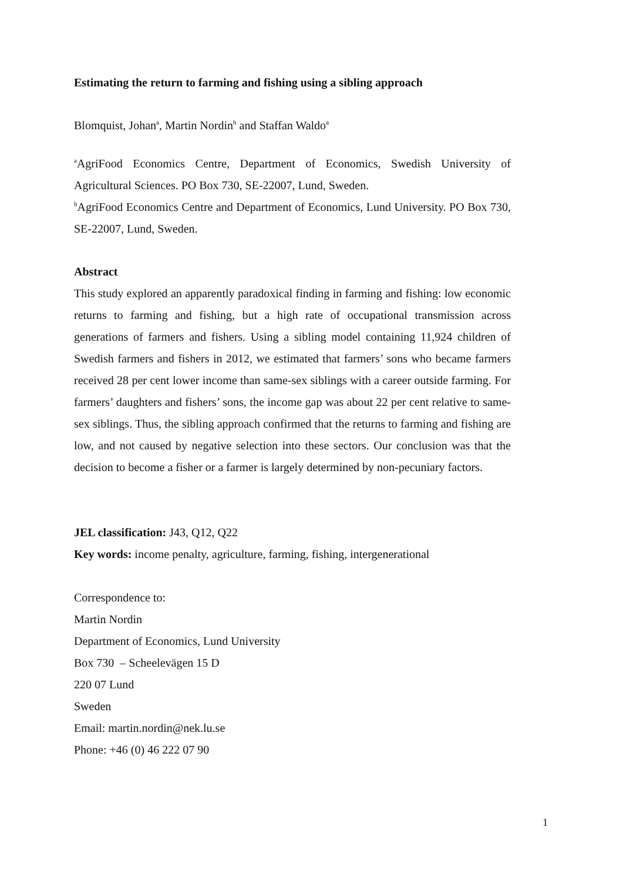Estimating the return to farming and fishing using a sibling approach
Blomquist, Johan<sup>a</sup>, Martin Nordin<sup>b</sup> and Staffan Waldo<sup>a</sup>
<sup>a</sup> AgriFood Economics Centre, Department of Economics, Swedish University of Agricultural Sciences. PO Box 730, SE-22007, Lund, Sweden.
<sup>b</sup> AgriFood Economics Centre and Department of Economics, Lund University. PO Box 730, SE-22007, Lund, Sweden.
Abstract
This study explored an apparently paradoxical finding in farming and fishing: low economic returns to farming and fishing, but a high rate of occupational transmission across generations of farmers and fishers. Using a sibling model containing 11,924 children of Swedish farmers and fishers in 2012, we estimated that farmers’ sons who became farmers received 28 per cent lower income than same-sex siblings with a career outside farming. For farmers’ daughters and fishers’ sons, the income gap was about 22 per cent relative to same-sex siblings. Thus, the sibling approach confirmed that the returns to farming and fishing are low, and not caused by negative selection into these sectors. Our conclusion was that the decision to become a fisher or a farmer is largely determined by non-pecuniary factors.
JEL classification: J43, Q12, Q22
Key words: income penalty, agriculture, farming, fishing, intergenerational
Correspondence to:
Martin Nordin
Department of Economics, Lund University
Box 730 – Scheelevägen 15 D
220 07 Lund
Sweden
Email: martin.nordin@nek.lu.se
Phone: +46 (0) 46 222 07 90
1